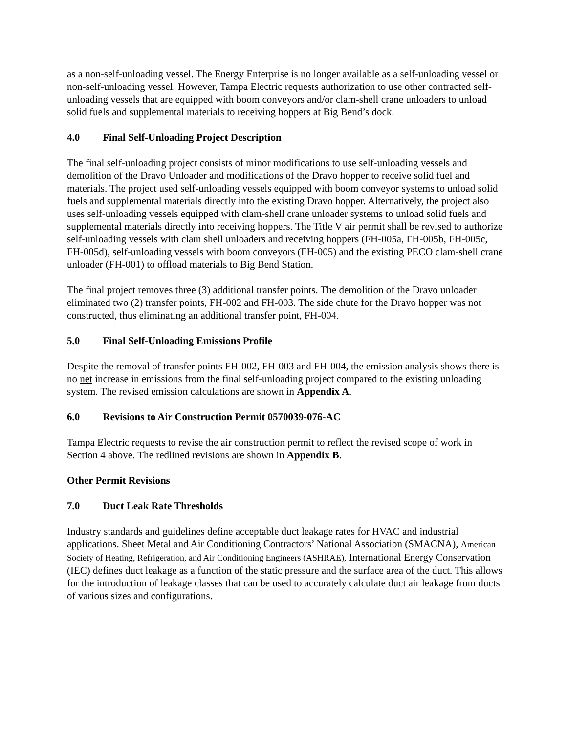as a non-self-unloading vessel. The Energy Enterprise is no longer available as a self-unloading vessel or non-self-unloading vessel. However, Tampa Electric requests authorization to use other contracted self-unloading vessels that are equipped with boom conveyors and/or clam-shell crane unloaders to unload solid fuels and supplemental materials to receiving hoppers at Big Bend’s dock.
4.0 Final Self-Unloading Project Description
The final self-unloading project consists of minor modifications to use self-unloading vessels and demolition of the Dravo Unloader and modifications of the Dravo hopper to receive solid fuel and materials. The project used self-unloading vessels equipped with boom conveyor systems to unload solid fuels and supplemental materials directly into the existing Dravo hopper. Alternatively, the project also uses self-unloading vessels equipped with clam-shell crane unloader systems to unload solid fuels and supplemental materials directly into receiving hoppers. The Title V air permit shall be revised to authorize self-unloading vessels with clam shell unloaders and receiving hoppers (FH-005a, FH-005b, FH-005c, FH-005d), self-unloading vessels with boom conveyors (FH-005) and the existing PECO clam-shell crane unloader (FH-001) to offload materials to Big Bend Station.
The final project removes three (3) additional transfer points. The demolition of the Dravo unloader eliminated two (2) transfer points, FH-002 and FH-003. The side chute for the Dravo hopper was not constructed, thus eliminating an additional transfer point, FH-004.
5.0 Final Self-Unloading Emissions Profile
Despite the removal of transfer points FH-002, FH-003 and FH-004, the emission analysis shows there is no net increase in emissions from the final self-unloading project compared to the existing unloading system. The revised emission calculations are shown in Appendix A.
6.0 Revisions to Air Construction Permit 0570039-076-AC
Tampa Electric requests to revise the air construction permit to reflect the revised scope of work in Section 4 above. The redlined revisions are shown in Appendix B.
Other Permit Revisions
7.0 Duct Leak Rate Thresholds
Industry standards and guidelines define acceptable duct leakage rates for HVAC and industrial applications. Sheet Metal and Air Conditioning Contractors’ National Association (SMACNA), American Society of Heating, Refrigeration, and Air Conditioning Engineers (ASHRAE), International Energy Conservation (IEC) defines duct leakage as a function of the static pressure and the surface area of the duct. This allows for the introduction of leakage classes that can be used to accurately calculate duct air leakage from ducts of various sizes and configurations.